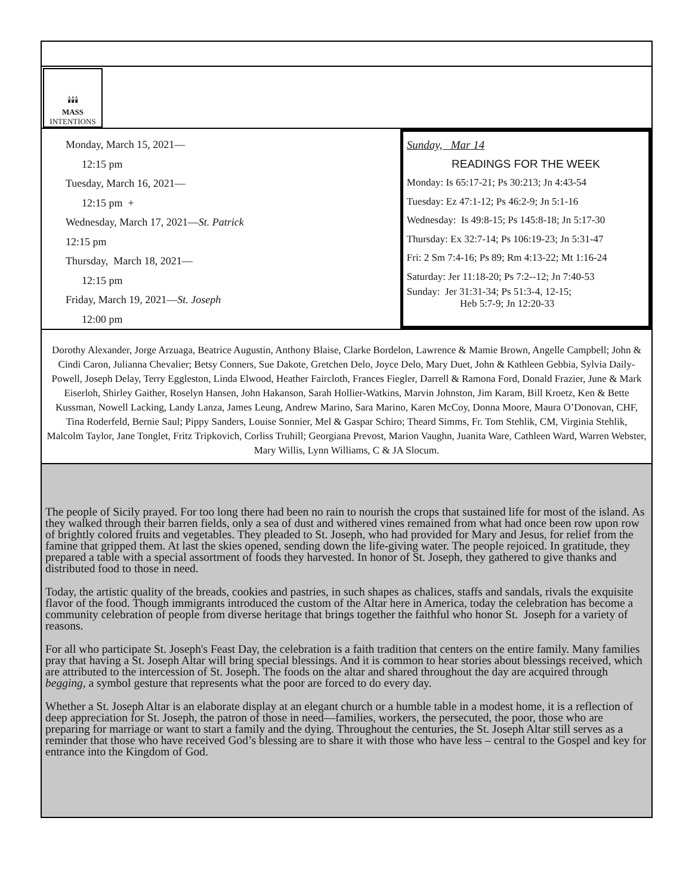🕯🕯🕯
MASS
INTENTIONS
Monday, March 15, 2021—
12:15 pm
Tuesday, March 16, 2021—
12:15 pm +
Wednesday, March 17, 2021—St. Patrick
12:15 pm
Thursday, March 18, 2021—
12:15 pm
Friday, March 19, 2021—St. Joseph
12:00 pm
Sunday, Mar 14
READINGS FOR THE WEEK
Monday: Is 65:17-21; Ps 30:213; Jn 4:43-54
Tuesday: Ez 47:1-12; Ps 46:2-9; Jn 5:1-16
Wednesday: Is 49:8-15; Ps 145:8-18; Jn 5:17-30
Thursday: Ex 32:7-14; Ps 106:19-23; Jn 5:31-47
Fri: 2 Sm 7:4-16; Ps 89; Rm 4:13-22; Mt 1:16-24
Saturday: Jer 11:18-20; Ps 7:2--12; Jn 7:40-53
Sunday: Jer 31:31-34; Ps 51:3-4, 12-15;
Heb 5:7-9; Jn 12:20-33
Dorothy Alexander, Jorge Arzuaga, Beatrice Augustin, Anthony Blaise, Clarke Bordelon, Lawrence & Mamie Brown, Angelle Campbell; John & Cindi Caron, Julianna Chevalier; Betsy Conners, Sue Dakote, Gretchen Delo, Joyce Delo, Mary Duet, John & Kathleen Gebbia, Sylvia Daily-Powell, Joseph Delay, Terry Eggleston, Linda Elwood, Heather Faircloth, Frances Fiegler, Darrell & Ramona Ford, Donald Frazier, June & Mark Eiserloh, Shirley Gaither, Roselyn Hansen, John Hakanson, Sarah Hollier-Watkins, Marvin Johnston, Jim Karam, Bill Kroetz, Ken & Bette Kussman, Nowell Lacking, Landy Lanza, James Leung, Andrew Marino, Sara Marino, Karen McCoy, Donna Moore, Maura O’Donovan, CHF, Tina Roderfeld, Bernie Saul; Pippy Sanders, Louise Sonnier, Mel & Gaspar Schiro; Theard Simms, Fr. Tom Stehlik, CM, Virginia Stehlik, Malcolm Taylor, Jane Tonglet, Fritz Tripkovich, Corliss Truhill; Georgiana Prevost, Marion Vaughn, Juanita Ware, Cathleen Ward, Warren Webster, Mary Willis, Lynn Williams, C & JA Slocum.
The people of Sicily prayed. For too long there had been no rain to nourish the crops that sustained life for most of the island. As they walked through their barren fields, only a sea of dust and withered vines remained from what had once been row upon row of brightly colored fruits and vegetables. They pleaded to St. Joseph, who had provided for Mary and Jesus, for relief from the famine that gripped them. At last the skies opened, sending down the life-giving water. The people rejoiced. In gratitude, they prepared a table with a special assortment of foods they harvested. In honor of St. Joseph, they gathered to give thanks and distributed food to those in need.
Today, the artistic quality of the breads, cookies and pastries, in such shapes as chalices, staffs and sandals, rivals the exquisite flavor of the food. Though immigrants introduced the custom of the Altar here in America, today the celebration has become a community celebration of people from diverse heritage that brings together the faithful who honor St. Joseph for a variety of reasons.
For all who participate St. Joseph's Feast Day, the celebration is a faith tradition that centers on the entire family. Many families pray that having a St. Joseph Altar will bring special blessings. And it is common to hear stories about blessings received, which are attributed to the intercession of St. Joseph. The foods on the altar and shared throughout the day are acquired through begging, a symbol gesture that represents what the poor are forced to do every day.
Whether a St. Joseph Altar is an elaborate display at an elegant church or a humble table in a modest home, it is a reflection of deep appreciation for St. Joseph, the patron of those in need—families, workers, the persecuted, the poor, those who are preparing for marriage or want to start a family and the dying. Throughout the centuries, the St. Joseph Altar still serves as a reminder that those who have received God’s blessing are to share it with those who have less – central to the Gospel and key for entrance into the Kingdom of God.